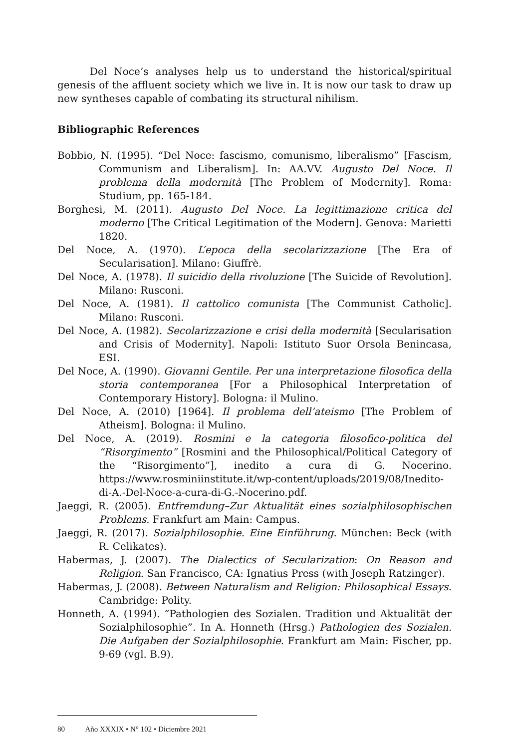Del Noce’s analyses help us to understand the historical/spiritual genesis of the affluent society which we live in. It is now our task to draw up new syntheses capable of combating its structural nihilism.
Bibliographic References
Bobbio, N. (1995). “Del Noce: fascismo, comunismo, liberalismo” [Fascism, Communism and Liberalism]. In: AA.VV. Augusto Del Noce. Il problema della modernità [The Problem of Modernity]. Roma: Studium, pp. 165-184.
Borghesi, M. (2011). Augusto Del Noce. La legittimazione critica del moderno [The Critical Legitimation of the Modern]. Genova: Marietti 1820.
Del Noce, A. (1970). L’epoca della secolarizzazione [The Era of Secularisation]. Milano: Giuffrè.
Del Noce, A. (1978). Il suicidio della rivoluzione [The Suicide of Revolution]. Milano: Rusconi.
Del Noce, A. (1981). Il cattolico comunista [The Communist Catholic]. Milano: Rusconi.
Del Noce, A. (1982). Secolarizzazione e crisi della modernità [Secularisation and Crisis of Modernity]. Napoli: Istituto Suor Orsola Benincasa, ESI.
Del Noce, A. (1990). Giovanni Gentile. Per una interpretazione filosofica della storia contemporanea [For a Philosophical Interpretation of Contemporary History]. Bologna: il Mulino.
Del Noce, A. (2010) [1964]. Il problema dell’ateismo [The Problem of Atheism]. Bologna: il Mulino.
Del Noce, A. (2019). Rosmini e la categoria filosofico-politica del “Risorgimento” [Rosmini and the Philosophical/Political Category of the “Risorgimento”], inedito a cura di G. Nocerino. https://www.rosminiinstitute.it/wp-content/uploads/2019/08/Inedito-di-A.-Del-Noce-a-cura-di-G.-Nocerino.pdf.
Jaeggi, R. (2005). Entfremdung–Zur Aktualität eines sozialphilosophischen Problems. Frankfurt am Main: Campus.
Jaeggi, R. (2017). Sozialphilosophie. Eine Einführung. München: Beck (with R. Celikates).
Habermas, J. (2007). The Dialectics of Secularization: On Reason and Religion. San Francisco, CA: Ignatius Press (with Joseph Ratzinger).
Habermas, J. (2008). Between Naturalism and Religion: Philosophical Essays. Cambridge: Polity.
Honneth, A. (1994). “Pathologien des Sozialen. Tradition und Aktualität der Sozialphilosophie”. In A. Honneth (Hrsg.) Pathologien des Sozialen. Die Aufgaben der Sozialphilosophie. Frankfurt am Main: Fischer, pp. 9-69 (vgl. B.9).
80 Año XXXIX • N° 102 • Diciembre 2021